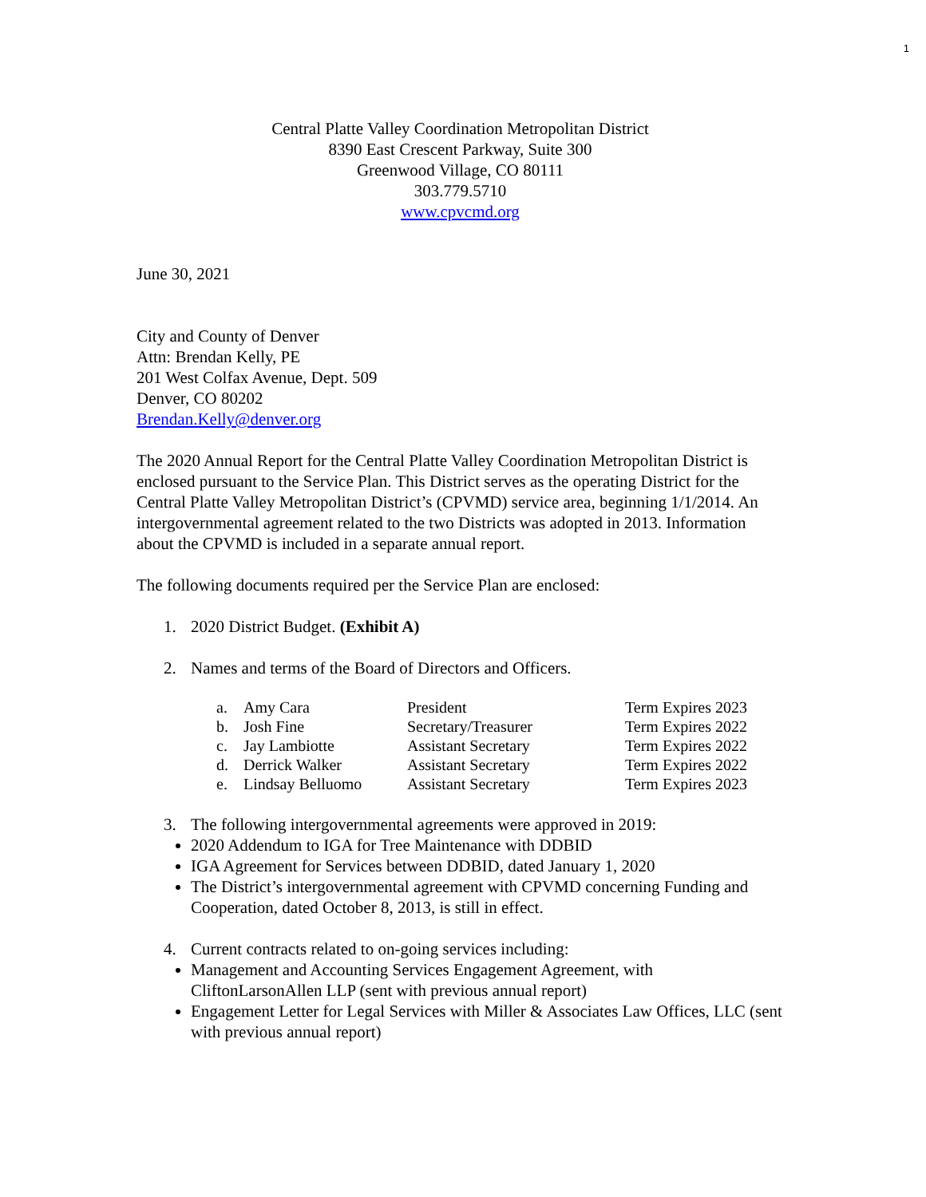1
Central Platte Valley Coordination Metropolitan District
8390 East Crescent Parkway, Suite 300
Greenwood Village, CO 80111
303.779.5710
www.cpvcmd.org
June 30, 2021
City and County of Denver
Attn: Brendan Kelly, PE
201 West Colfax Avenue, Dept. 509
Denver, CO 80202
Brendan.Kelly@denver.org
The 2020 Annual Report for the Central Platte Valley Coordination Metropolitan District is enclosed pursuant to the Service Plan. This District serves as the operating District for the Central Platte Valley Metropolitan District’s (CPVMD) service area, beginning 1/1/2014. An intergovernmental agreement related to the two Districts was adopted in 2013. Information about the CPVMD is included in a separate annual report.
The following documents required per the Service Plan are enclosed:
1. 2020 District Budget. (Exhibit A)
2. Names and terms of the Board of Directors and Officers.
| a. | Amy Cara | President | Term Expires 2023 |
| b. | Josh Fine | Secretary/Treasurer | Term Expires 2022 |
| c. | Jay Lambiotte | Assistant Secretary | Term Expires 2022 |
| d. | Derrick Walker | Assistant Secretary | Term Expires 2022 |
| e. | Lindsay Belluomo | Assistant Secretary | Term Expires 2023 |
3. The following intergovernmental agreements were approved in 2019:
2020 Addendum to IGA for Tree Maintenance with DDBID
IGA Agreement for Services between DDBID, dated January 1, 2020
The District’s intergovernmental agreement with CPVMD concerning Funding and Cooperation, dated October 8, 2013, is still in effect.
4. Current contracts related to on-going services including:
Management and Accounting Services Engagement Agreement, with CliftonLarsonAllen LLP (sent with previous annual report)
Engagement Letter for Legal Services with Miller & Associates Law Offices, LLC (sent with previous annual report)